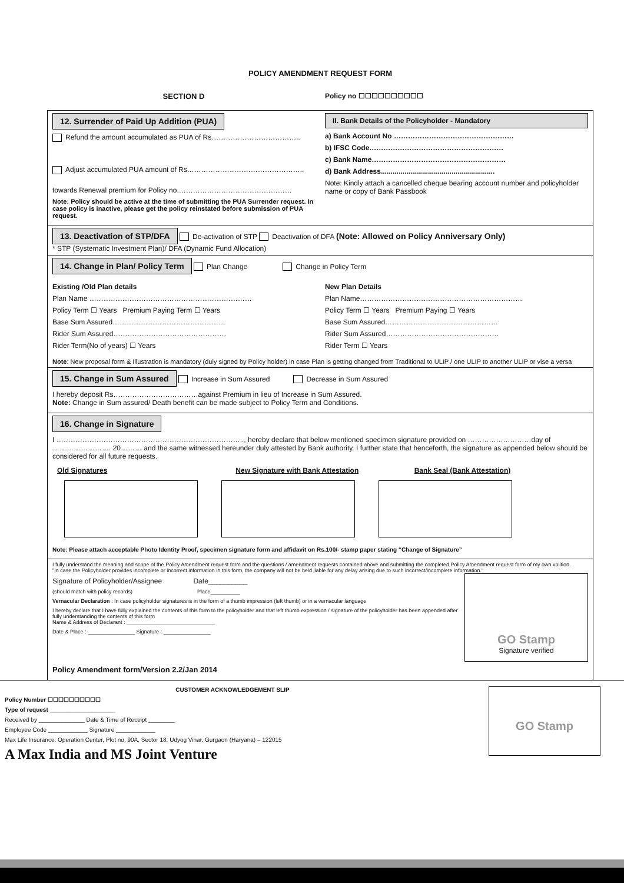POLICY AMENDMENT REQUEST FORM
SECTION D Policy no ☐☐☐☐☐☐☐☐☐☐
12. Surrender of Paid Up Addition (PUA)
Refund the amount accumulated as PUA of Rs………………………………..
Adjust accumulated PUA amount of Rs…………………………………………..
towards Renewal premium for Policy no.…………………………………………
Note: Policy should be active at the time of submitting the PUA Surrender request. In case policy is inactive, please get the policy reinstated before submission of PUA request.
II. Bank Details of the Policyholder - Mandatory
a) Bank Account No ……………………………………………
b) IFSC Code…………………………………………………
c) Bank Name…………………………………………………
d) Bank Address..........................................................
Note: Kindly attach a cancelled cheque bearing account number and policyholder name or copy of Bank Passbook
13. Deactivation of STP/DFA De-activation of STP Deactivation of DFA (Note: Allowed on Policy Anniversary Only)
* STP (Systematic Investment Plan)/ DFA (Dynamic Fund Allocation)
14. Change in Plan/ Policy Term Plan Change Change in Policy Term
Existing /Old Plan details
Plan Name ……………………………………………………………
Policy Term ☐ Years Premium Paying Term ☐ Years
Base Sum Assured…………………………………………
Rider Sum Assured…………………………………………
Rider Term(No of years) ☐ Years
New Plan Details
Plan Name……………………………………………………………
Policy Term ☐ Years Premium Paying ☐ Years
Base Sum Assured…………………………………………
Rider Sum Assured…………………………………………
Rider Term ☐ Years
Note: New proposal form & Illustration is mandatory (duly signed by Policy holder) in case Plan is getting changed from Traditional to ULIP / one ULIP to another ULIP or vise a versa
15. Change in Sum Assured Increase in Sum Assured Decrease in Sum Assured
I hereby deposit Rs………………………………against Premium in lieu of Increase in Sum Assured.
Note: Change in Sum assured/ Death benefit can be made subject to Policy Term and Conditions.
16. Change in Signature
I …………………………………………………………………….., hereby declare that below mentioned specimen signature provided on ………………………day of ……………………. 20……… and the same witnessed hereunder duly attested by Bank authority. I further state that henceforth, the signature as appended below should be considered for all future requests.
Old Signatures New Signature with Bank Attestation
Bank Seal (Bank Attestation)
Note: Please attach acceptable Photo Identity Proof, specimen signature form and affidavit on Rs.100/- stamp paper stating “Change of Signature”
I fully understand the meaning and scope of the Policy Amendment request form and the questions / amendment requests contained above and submitting the completed Policy Amendment request form of my own volition.
"In case the Policyholder provides incomplete or incorrect information in this form, the company will not be held liable for any delay arising due to such incorrect/incomplete information."
Signature of Policyholder/Assignee Date__________
(should match with policy records) Place__________
Vernacular Declaration : In case policyholder signatures is in the form of a thumb impression (left thumb) or in a vernacular language
I hereby declare that I have fully explained the contents of this form to the policyholder and that left thumb expression / signature of the policyholder has been appended after fully understanding the contents of this form
Name & Address of Declarant : ______________________________
Date & Place : ________________ Signature : ________________
GO Stamp
Signature verified
Policy Amendment form/Version 2.2/Jan 2014
CUSTOMER ACKNOWLEDGEMENT SLIP
Policy Number ☐☐☐☐☐☐☐☐☐☐
Type of request ____________________
Received by ______________ Date & Time of Receipt ________
Employee Code ____________ Signature ____________
Max Life Insurance: Operation Center, Plot no, 90A, Sector 18, Udyog Vihar, Gurgaon (Haryana) – 122015
A Max India and MS Joint Venture
GO Stamp